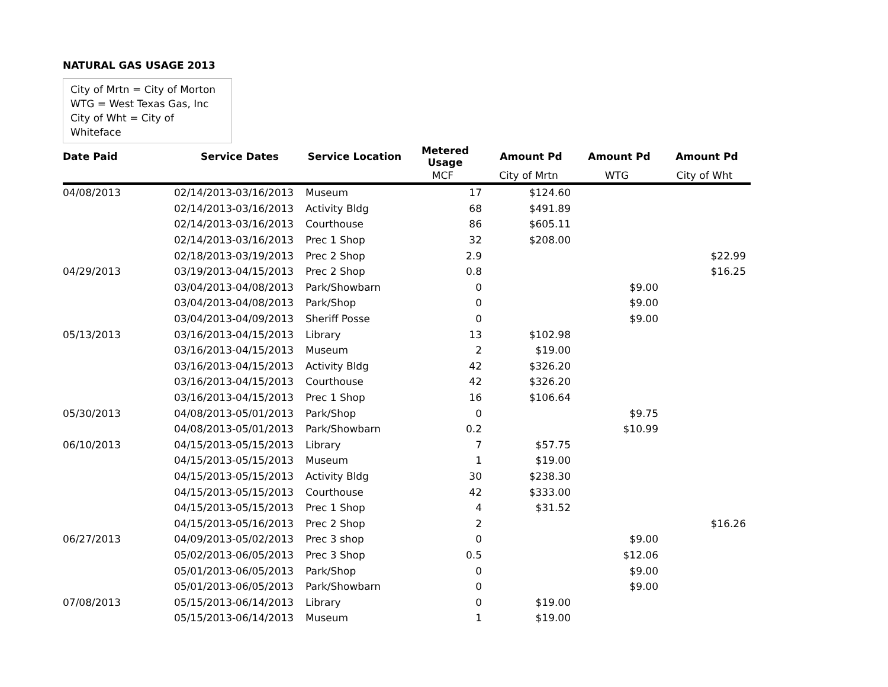NATURAL GAS USAGE 2013
City of Mrtn = City of Morton
WTG = West Texas Gas, Inc
City of Wht = City of Whiteface
| Date Paid | Service Dates | Service Location | Metered Usage | Amount Pd | Amount Pd | Amount Pd |
| --- | --- | --- | --- | --- | --- | --- |
| | | | MCF | City of Mrtn | WTG | City of Wht |
| 04/08/2013 | 02/14/2013-03/16/2013 | Museum | 17 | $124.60 | | |
| | 02/14/2013-03/16/2013 | Activity Bldg | 68 | $491.89 | | |
| | 02/14/2013-03/16/2013 | Courthouse | 86 | $605.11 | | |
| | 02/14/2013-03/16/2013 | Prec 1 Shop | 32 | $208.00 | | |
| | 02/18/2013-03/19/2013 | Prec 2 Shop | 2.9 | | | $22.99 |
| 04/29/2013 | 03/19/2013-04/15/2013 | Prec 2 Shop | 0.8 | | | $16.25 |
| | 03/04/2013-04/08/2013 | Park/Showbarn | 0 | | $9.00 | |
| | 03/04/2013-04/08/2013 | Park/Shop | 0 | | $9.00 | |
| | 03/04/2013-04/09/2013 | Sheriff Posse | 0 | | $9.00 | |
| 05/13/2013 | 03/16/2013-04/15/2013 | Library | 13 | $102.98 | | |
| | 03/16/2013-04/15/2013 | Museum | 2 | $19.00 | | |
| | 03/16/2013-04/15/2013 | Activity Bldg | 42 | $326.20 | | |
| | 03/16/2013-04/15/2013 | Courthouse | 42 | $326.20 | | |
| | 03/16/2013-04/15/2013 | Prec 1 Shop | 16 | $106.64 | | |
| 05/30/2013 | 04/08/2013-05/01/2013 | Park/Shop | 0 | | $9.75 | |
| | 04/08/2013-05/01/2013 | Park/Showbarn | 0.2 | | $10.99 | |
| 06/10/2013 | 04/15/2013-05/15/2013 | Library | 7 | $57.75 | | |
| | 04/15/2013-05/15/2013 | Museum | 1 | $19.00 | | |
| | 04/15/2013-05/15/2013 | Activity Bldg | 30 | $238.30 | | |
| | 04/15/2013-05/15/2013 | Courthouse | 42 | $333.00 | | |
| | 04/15/2013-05/15/2013 | Prec 1 Shop | 4 | $31.52 | | |
| | 04/15/2013-05/16/2013 | Prec 2 Shop | 2 | | | $16.26 |
| 06/27/2013 | 04/09/2013-05/02/2013 | Prec 3 shop | 0 | | $9.00 | |
| | 05/02/2013-06/05/2013 | Prec 3 Shop | 0.5 | | $12.06 | |
| | 05/01/2013-06/05/2013 | Park/Shop | 0 | | $9.00 | |
| | 05/01/2013-06/05/2013 | Park/Showbarn | 0 | | $9.00 | |
| 07/08/2013 | 05/15/2013-06/14/2013 | Library | 0 | $19.00 | | |
| | 05/15/2013-06/14/2013 | Museum | 1 | $19.00 | | |